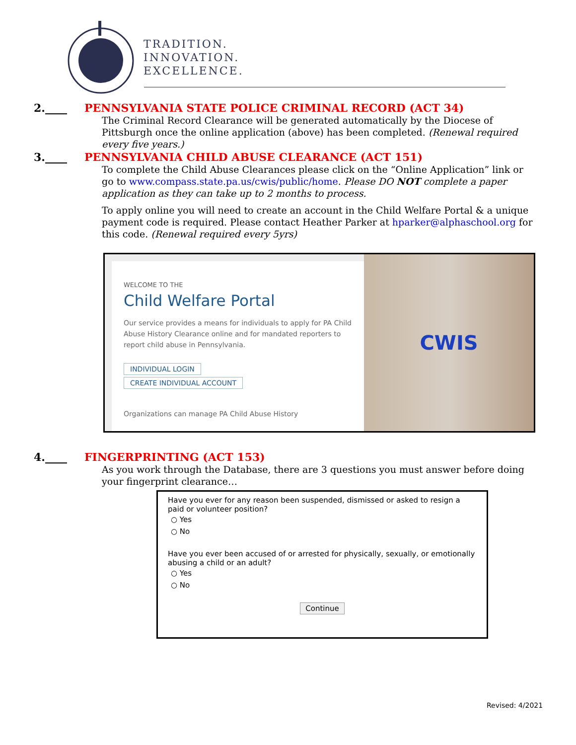TRADITION.
INNOVATION.
EXCELLENCE.
2.____ PENNSYLVANIA STATE POLICE CRIMINAL RECORD (ACT 34)
The Criminal Record Clearance will be generated automatically by the Diocese of Pittsburgh once the online application (above) has been completed. (Renewal required every five years.)
3.____ PENNSYLVANIA CHILD ABUSE CLEARANCE (ACT 151)
To complete the Child Abuse Clearances please click on the “Online Application” link or go to www.compass.state.pa.us/cwis/public/home. Please DO NOT complete a paper application as they can take up to 2 months to process.
To apply online you will need to create an account in the Child Welfare Portal & a unique payment code is required. Please contact Heather Parker at hparker@alphaschool.org for this code. (Renewal required every 5yrs)
WELCOME TO THE
Child Welfare Portal
Our service provides a means for individuals to apply for PA Child Abuse History Clearance online and for mandated reporters to report child abuse in Pennsylvania.
INDIVIDUAL LOGIN
CREATE INDIVIDUAL ACCOUNT
Organizations can manage PA Child Abuse History
CWIS
4.____ FINGERPRINTING (ACT 153)
As you work through the Database, there are 3 questions you must answer before doing your fingerprint clearance…
Have you ever for any reason been suspended, dismissed or asked to resign a paid or volunteer position?
○ Yes
○ No
Have you ever been accused of or arrested for physically, sexually, or emotionally abusing a child or an adult?
○ Yes
○ No
Continue
Revised: 4/2021